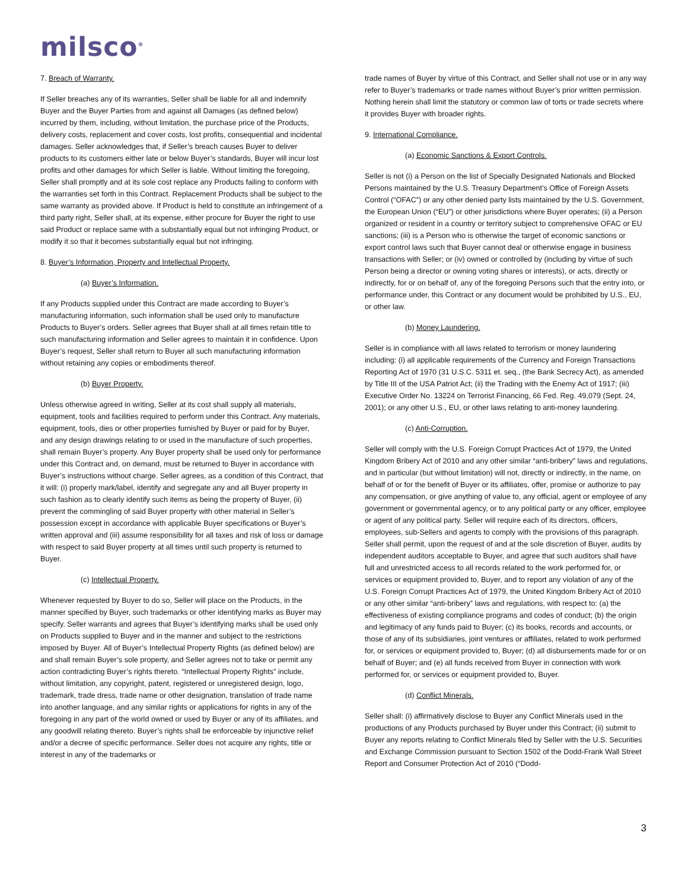milsco<sup>®</sup>
7. Breach of Warranty.
If Seller breaches any of its warranties, Seller shall be liable for all and indemnify Buyer and the Buyer Parties from and against all Damages (as defined below) incurred by them, including, without limitation, the purchase price of the Products, delivery costs, replacement and cover costs, lost profits, consequential and incidental damages. Seller acknowledges that, if Seller’s breach causes Buyer to deliver products to its customers either late or below Buyer’s standards, Buyer will incur lost profits and other damages for which Seller is liable. Without limiting the foregoing, Seller shall promptly and at its sole cost replace any Products failing to conform with the warranties set forth in this Contract. Replacement Products shall be subject to the same warranty as provided above. If Product is held to constitute an infringement of a third party right, Seller shall, at its expense, either procure for Buyer the right to use said Product or replace same with a substantially equal but not infringing Product, or modify it so that it becomes substantially equal but not infringing.
8. Buyer’s Information, Property and Intellectual Property.
(a) Buyer’s Information.
If any Products supplied under this Contract are made according to Buyer’s manufacturing information, such information shall be used only to manufacture Products to Buyer’s orders. Seller agrees that Buyer shall at all times retain title to such manufacturing information and Seller agrees to maintain it in confidence. Upon Buyer’s request, Seller shall return to Buyer all such manufacturing information without retaining any copies or embodiments thereof.
(b) Buyer Property.
Unless otherwise agreed in writing, Seller at its cost shall supply all materials, equipment, tools and facilities required to perform under this Contract. Any materials, equipment, tools, dies or other properties furnished by Buyer or paid for by Buyer, and any design drawings relating to or used in the manufacture of such properties, shall remain Buyer’s property. Any Buyer property shall be used only for performance under this Contract and, on demand, must be returned to Buyer in accordance with Buyer’s instructions without charge. Seller agrees, as a condition of this Contract, that it will: (i) properly mark/label, identify and segregate any and all Buyer property in such fashion as to clearly identify such items as being the property of Buyer, (ii) prevent the commingling of said Buyer property with other material in Seller’s possession except in accordance with applicable Buyer specifications or Buyer’s written approval and (iii) assume responsibility for all taxes and risk of loss or damage with respect to said Buyer property at all times until such property is returned to Buyer.
(c) Intellectual Property.
Whenever requested by Buyer to do so, Seller will place on the Products, in the manner specified by Buyer, such trademarks or other identifying marks as Buyer may specify. Seller warrants and agrees that Buyer’s identifying marks shall be used only on Products supplied to Buyer and in the manner and subject to the restrictions imposed by Buyer. All of Buyer’s Intellectual Property Rights (as defined below) are and shall remain Buyer’s sole property, and Seller agrees not to take or permit any action contradicting Buyer’s rights thereto. “Intellectual Property Rights” include, without limitation, any copyright, patent, registered or unregistered design, logo, trademark, trade dress, trade name or other designation, translation of trade name into another language, and any similar rights or applications for rights in any of the foregoing in any part of the world owned or used by Buyer or any of its affiliates, and any goodwill relating thereto. Buyer’s rights shall be enforceable by injunctive relief and/or a decree of specific performance. Seller does not acquire any rights, title or interest in any of the trademarks or
trade names of Buyer by virtue of this Contract, and Seller shall not use or in any way refer to Buyer’s trademarks or trade names without Buyer’s prior written permission. Nothing herein shall limit the statutory or common law of torts or trade secrets where it provides Buyer with broader rights.
9. International Compliance.
(a) Economic Sanctions & Export Controls.
Seller is not (i) a Person on the list of Specially Designated Nationals and Blocked Persons maintained by the U.S. Treasury Department’s Office of Foreign Assets Control (“OFAC”) or any other denied party lists maintained by the U.S. Government, the European Union (“EU”) or other jurisdictions where Buyer operates; (ii) a Person organized or resident in a country or territory subject to comprehensive OFAC or EU sanctions; (iii) is a Person who is otherwise the target of economic sanctions or export control laws such that Buyer cannot deal or otherwise engage in business transactions with Seller; or (iv) owned or controlled by (including by virtue of such Person being a director or owning voting shares or interests), or acts, directly or indirectly, for or on behalf of, any of the foregoing Persons such that the entry into, or performance under, this Contract or any document would be prohibited by U.S., EU, or other law.
(b) Money Laundering.
Seller is in compliance with all laws related to terrorism or money laundering including: (i) all applicable requirements of the Currency and Foreign Transactions Reporting Act of 1970 (31 U.S.C. 5311 et. seq., (the Bank Secrecy Act), as amended by Title III of the USA Patriot Act; (ii) the Trading with the Enemy Act of 1917; (iii) Executive Order No. 13224 on Terrorist Financing, 66 Fed. Reg. 49,079 (Sept. 24, 2001); or any other U.S., EU, or other laws relating to anti-money laundering.
(c) Anti-Corruption.
Seller will comply with the U.S. Foreign Corrupt Practices Act of 1979, the United Kingdom Bribery Act of 2010 and any other similar “anti-bribery” laws and regulations, and in particular (but without limitation) will not, directly or indirectly, in the name, on behalf of or for the benefit of Buyer or its affiliates, offer, promise or authorize to pay any compensation, or give anything of value to, any official, agent or employee of any government or governmental agency, or to any political party or any officer, employee or agent of any political party. Seller will require each of its directors, officers, employees, sub-Sellers and agents to comply with the provisions of this paragraph. Seller shall permit, upon the request of and at the sole discretion of Buyer, audits by independent auditors acceptable to Buyer, and agree that such auditors shall have full and unrestricted access to all records related to the work performed for, or services or equipment provided to, Buyer, and to report any violation of any of the U.S. Foreign Corrupt Practices Act of 1979, the United Kingdom Bribery Act of 2010 or any other similar “anti-bribery” laws and regulations, with respect to: (a) the effectiveness of existing compliance programs and codes of conduct; (b) the origin and legitimacy of any funds paid to Buyer; (c) its books, records and accounts, or those of any of its subsidiaries, joint ventures or affiliates, related to work performed for, or services or equipment provided to, Buyer; (d) all disbursements made for or on behalf of Buyer; and (e) all funds received from Buyer in connection with work performed for, or services or equipment provided to, Buyer.
(d) Conflict Minerals.
Seller shall: (i) affirmatively disclose to Buyer any Conflict Minerals used in the productions of any Products purchased by Buyer under this Contract; (ii) submit to Buyer any reports relating to Conflict Minerals filed by Seller with the U.S. Securities and Exchange Commission pursuant to Section 1502 of the Dodd-Frank Wall Street Report and Consumer Protection Act of 2010 (“Dodd-
3